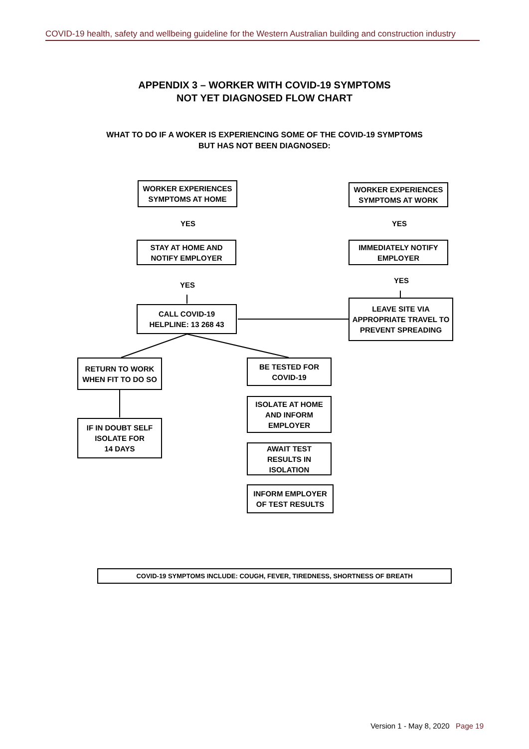COVID-19 health, safety and wellbeing guideline for the Western Australian building and construction industry
APPENDIX 3 – WORKER WITH COVID-19 SYMPTOMS
NOT YET DIAGNOSED FLOW CHART
WHAT TO DO IF A WOKER IS EXPERIENCING SOME OF THE COVID-19 SYMPTOMS
BUT HAS NOT BEEN DIAGNOSED:
WORKER EXPERIENCES
SYMPTOMS AT HOME
WORKER EXPERIENCES
SYMPTOMS AT WORK
YES YES
STAY AT HOME AND
NOTIFY EMPLOYER
IMMEDIATELY NOTIFY
EMPLOYER
YES
YES
CALL COVID-19
HELPLINE: 13 268 43
LEAVE SITE VIA
APPROPRIATE TRAVEL TO
PREVENT SPREADING
RETURN TO WORK
WHEN FIT TO DO SO
BE TESTED FOR
COVID-19
IF IN DOUBT SELF
ISOLATE FOR
14 DAYS
ISOLATE AT HOME
AND INFORM
EMPLOYER
AWAIT TEST
RESULTS IN
ISOLATION
INFORM EMPLOYER
OF TEST RESULTS
COVID-19 SYMPTOMS INCLUDE: COUGH, FEVER, TIREDNESS, SHORTNESS OF BREATH
Version 1 - May 8, 2020 Page 19